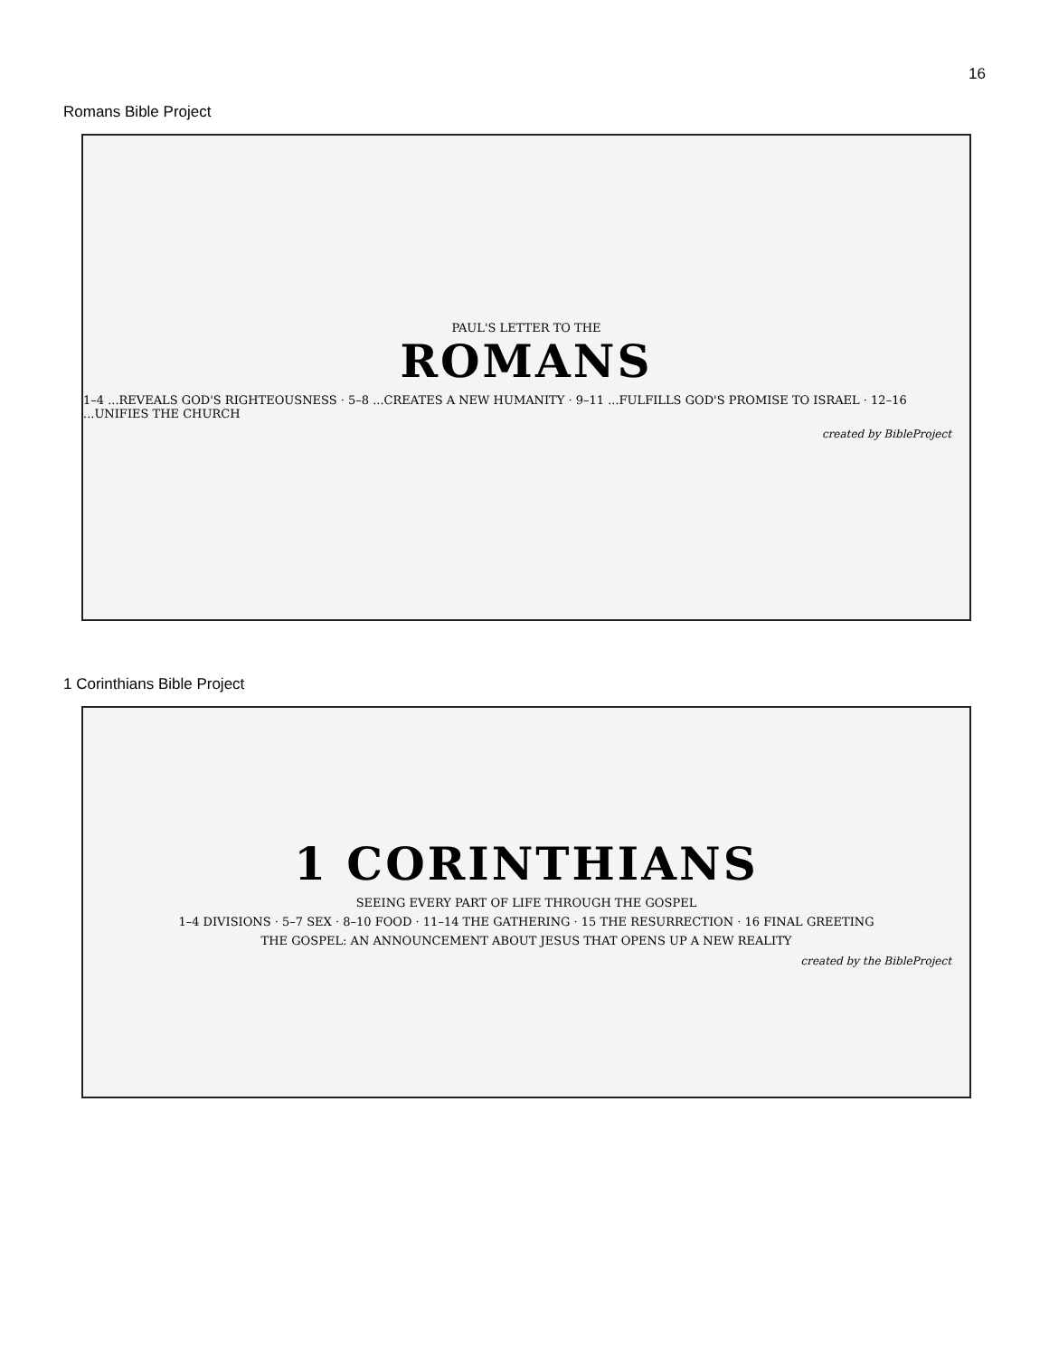16
Romans Bible Project
PAUL'S LETTER TO THE
ROMANS
1–4 ...REVEALS GOD'S RIGHTEOUSNESS · 5–8 ...CREATES A NEW HUMANITY · 9–11 ...FULFILLS GOD'S PROMISE TO ISRAEL · 12–16 ...UNIFIES THE CHURCH
created by BibleProject
1 Corinthians Bible Project
1 CORINTHIANS
SEEING EVERY PART OF LIFE THROUGH THE GOSPEL
1–4 DIVISIONS · 5–7 SEX · 8–10 FOOD · 11–14 THE GATHERING · 15 THE RESURRECTION · 16 FINAL GREETING
THE GOSPEL: AN ANNOUNCEMENT ABOUT JESUS THAT OPENS UP A NEW REALITY
created by the BibleProject